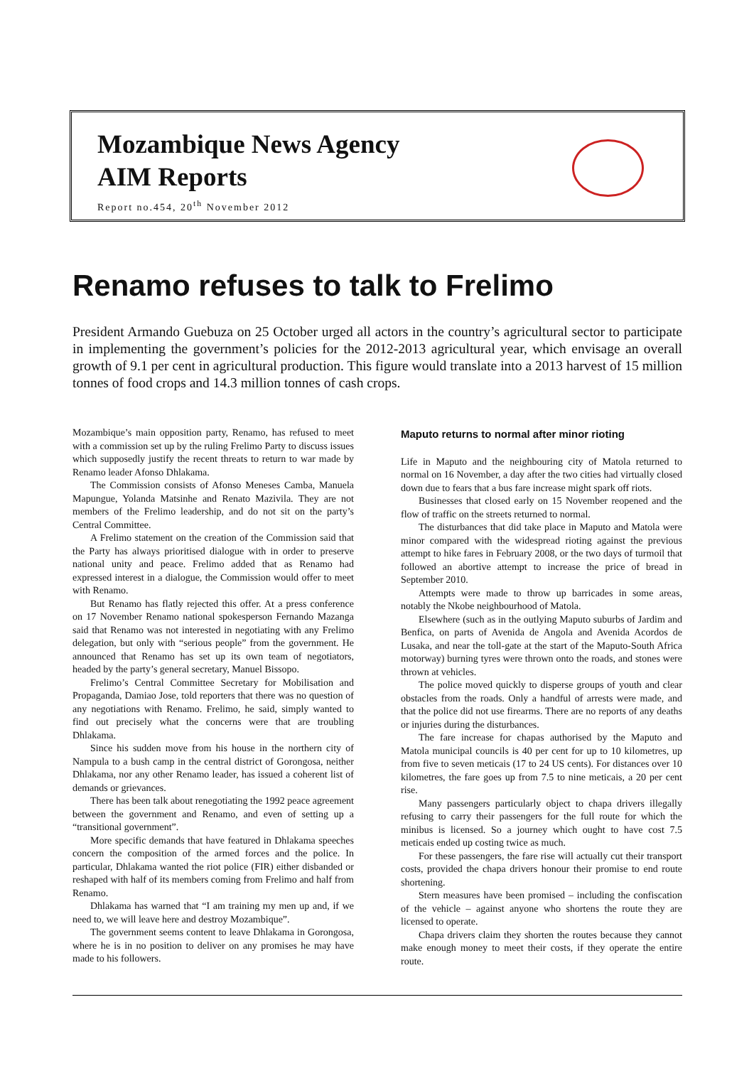Mozambique News Agency
AIM Reports
Report no.454, 20<sup>th</sup> November 2012
Renamo refuses to talk to Frelimo
President Armando Guebuza on 25 October urged all actors in the country’s agricultural sector to participate in implementing the government’s policies for the 2012-2013 agricultural year, which envisage an overall growth of 9.1 per cent in agricultural production. This figure would translate into a 2013 harvest of 15 million tonnes of food crops and 14.3 million tonnes of cash crops.
Mozambique’s main opposition party, Renamo, has refused to meet with a commission set up by the ruling Frelimo Party to discuss issues which supposedly justify the recent threats to return to war made by Renamo leader Afonso Dhlakama.
The Commission consists of Afonso Meneses Camba, Manuela Mapungue, Yolanda Matsinhe and Renato Mazivila. They are not members of the Frelimo leadership, and do not sit on the party’s Central Committee.
A Frelimo statement on the creation of the Commission said that the Party has always prioritised dialogue with in order to preserve national unity and peace. Frelimo added that as Renamo had expressed interest in a dialogue, the Commission would offer to meet with Renamo.
But Renamo has flatly rejected this offer. At a press conference on 17 November Renamo national spokesperson Fernando Mazanga said that Renamo was not interested in negotiating with any Frelimo delegation, but only with “serious people” from the government. He announced that Renamo has set up its own team of negotiators, headed by the party’s general secretary, Manuel Bissopo.
Frelimo’s Central Committee Secretary for Mobilisation and Propaganda, Damiao Jose, told reporters that there was no question of any negotiations with Renamo. Frelimo, he said, simply wanted to find out precisely what the concerns were that are troubling Dhlakama.
Since his sudden move from his house in the northern city of Nampula to a bush camp in the central district of Gorongosa, neither Dhlakama, nor any other Renamo leader, has issued a coherent list of demands or grievances.
There has been talk about renegotiating the 1992 peace agreement between the government and Renamo, and even of setting up a “transitional government”.
More specific demands that have featured in Dhlakama speeches concern the composition of the armed forces and the police. In particular, Dhlakama wanted the riot police (FIR) either disbanded or reshaped with half of its members coming from Frelimo and half from Renamo.
Dhlakama has warned that “I am training my men up and, if we need to, we will leave here and destroy Mozambique”.
The government seems content to leave Dhlakama in Gorongosa, where he is in no position to deliver on any promises he may have made to his followers.
Maputo returns to normal after minor rioting
Life in Maputo and the neighbouring city of Matola returned to normal on 16 November, a day after the two cities had virtually closed down due to fears that a bus fare increase might spark off riots.
Businesses that closed early on 15 November reopened and the flow of traffic on the streets returned to normal.
The disturbances that did take place in Maputo and Matola were minor compared with the widespread rioting against the previous attempt to hike fares in February 2008, or the two days of turmoil that followed an abortive attempt to increase the price of bread in September 2010.
Attempts were made to throw up barricades in some areas, notably the Nkobe neighbourhood of Matola.
Elsewhere (such as in the outlying Maputo suburbs of Jardim and Benfica, on parts of Avenida de Angola and Avenida Acordos de Lusaka, and near the toll-gate at the start of the Maputo-South Africa motorway) burning tyres were thrown onto the roads, and stones were thrown at vehicles.
The police moved quickly to disperse groups of youth and clear obstacles from the roads. Only a handful of arrests were made, and that the police did not use firearms. There are no reports of any deaths or injuries during the disturbances.
The fare increase for chapas authorised by the Maputo and Matola municipal councils is 40 per cent for up to 10 kilometres, up from five to seven meticais (17 to 24 US cents). For distances over 10 kilometres, the fare goes up from 7.5 to nine meticais, a 20 per cent rise.
Many passengers particularly object to chapa drivers illegally refusing to carry their passengers for the full route for which the minibus is licensed. So a journey which ought to have cost 7.5 meticais ended up costing twice as much.
For these passengers, the fare rise will actually cut their transport costs, provided the chapa drivers honour their promise to end route shortening.
Stern measures have been promised – including the confiscation of the vehicle – against anyone who shortens the route they are licensed to operate.
Chapa drivers claim they shorten the routes because they cannot make enough money to meet their costs, if they operate the entire route.